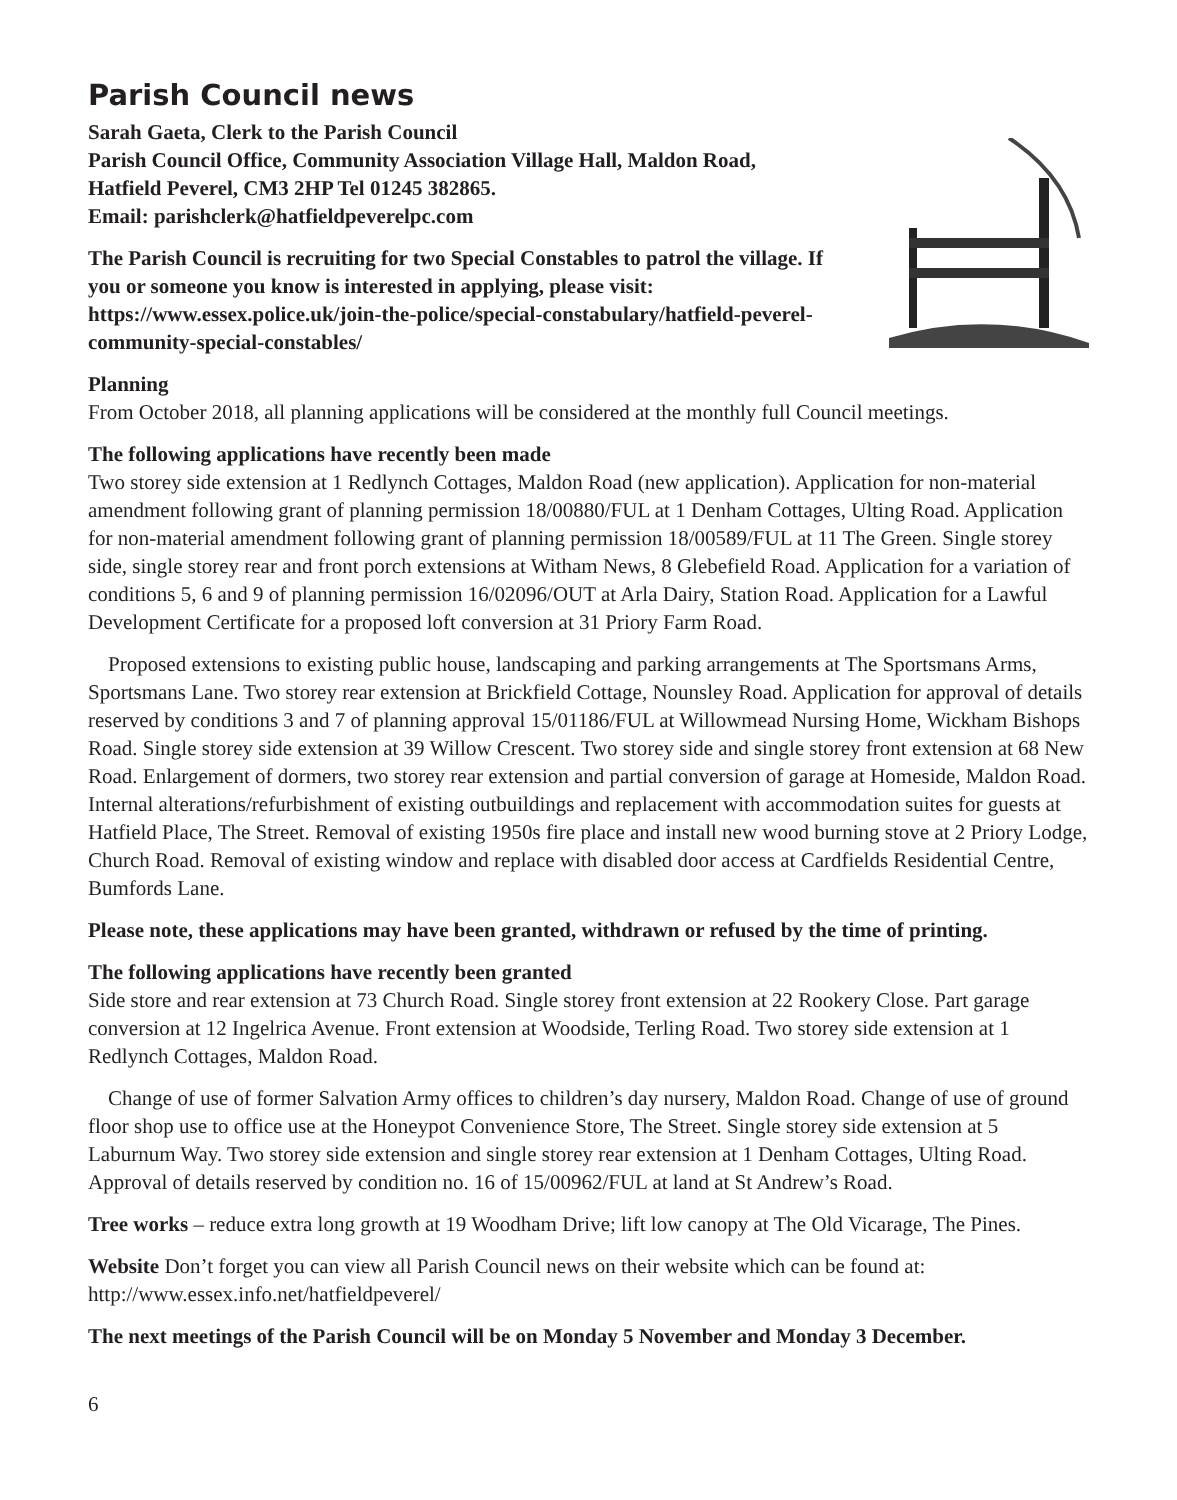Parish Council news
Sarah Gaeta, Clerk to the Parish Council
Parish Council Office, Community Association Village Hall, Maldon Road, Hatfield Peverel, CM3 2HP Tel 01245 382865.
Email: parishclerk@hatfieldpeverelpc.com
The Parish Council is recruiting for two Special Constables to patrol the village. If you or someone you know is interested in applying, please visit: https://www.essex.police.uk/join-the-police/special-constabulary/hatfield-peverel-community-special-constables/
Planning
From October 2018, all planning applications will be considered at the monthly full Council meetings.
The following applications have recently been made
Two storey side extension at 1 Redlynch Cottages, Maldon Road (new application). Application for non-material amendment following grant of planning permission 18/00880/FUL at 1 Denham Cottages, Ulting Road. Application for non-material amendment following grant of planning permission 18/00589/FUL at 11 The Green. Single storey side, single storey rear and front porch extensions at Witham News, 8 Glebefield Road. Application for a variation of conditions 5, 6 and 9 of planning permission 16/02096/OUT at Arla Dairy, Station Road. Application for a Lawful Development Certificate for a proposed loft conversion at 31 Priory Farm Road.
Proposed extensions to existing public house, landscaping and parking arrangements at The Sportsmans Arms, Sportsmans Lane. Two storey rear extension at Brickfield Cottage, Nounsley Road. Application for approval of details reserved by conditions 3 and 7 of planning approval 15/01186/FUL at Willowmead Nursing Home, Wickham Bishops Road. Single storey side extension at 39 Willow Crescent. Two storey side and single storey front extension at 68 New Road. Enlargement of dormers, two storey rear extension and partial conversion of garage at Homeside, Maldon Road. Internal alterations/refurbishment of existing outbuildings and replacement with accommodation suites for guests at Hatfield Place, The Street. Removal of existing 1950s fire place and install new wood burning stove at 2 Priory Lodge, Church Road. Removal of existing window and replace with disabled door access at Cardfields Residential Centre, Bumfords Lane.
Please note, these applications may have been granted, withdrawn or refused by the time of printing.
The following applications have recently been granted
Side store and rear extension at 73 Church Road. Single storey front extension at 22 Rookery Close. Part garage conversion at 12 Ingelrica Avenue. Front extension at Woodside, Terling Road. Two storey side extension at 1 Redlynch Cottages, Maldon Road.
Change of use of former Salvation Army offices to children’s day nursery, Maldon Road. Change of use of ground floor shop use to office use at the Honeypot Convenience Store, The Street. Single storey side extension at 5 Laburnum Way. Two storey side extension and single storey rear extension at 1 Denham Cottages, Ulting Road. Approval of details reserved by condition no. 16 of 15/00962/FUL at land at St Andrew’s Road.
Tree works – reduce extra long growth at 19 Woodham Drive; lift low canopy at The Old Vicarage, The Pines.
Website Don’t forget you can view all Parish Council news on their website which can be found at: http://www.essex.info.net/hatfieldpeverel/
The next meetings of the Parish Council will be on Monday 5 November and Monday 3 December.
6